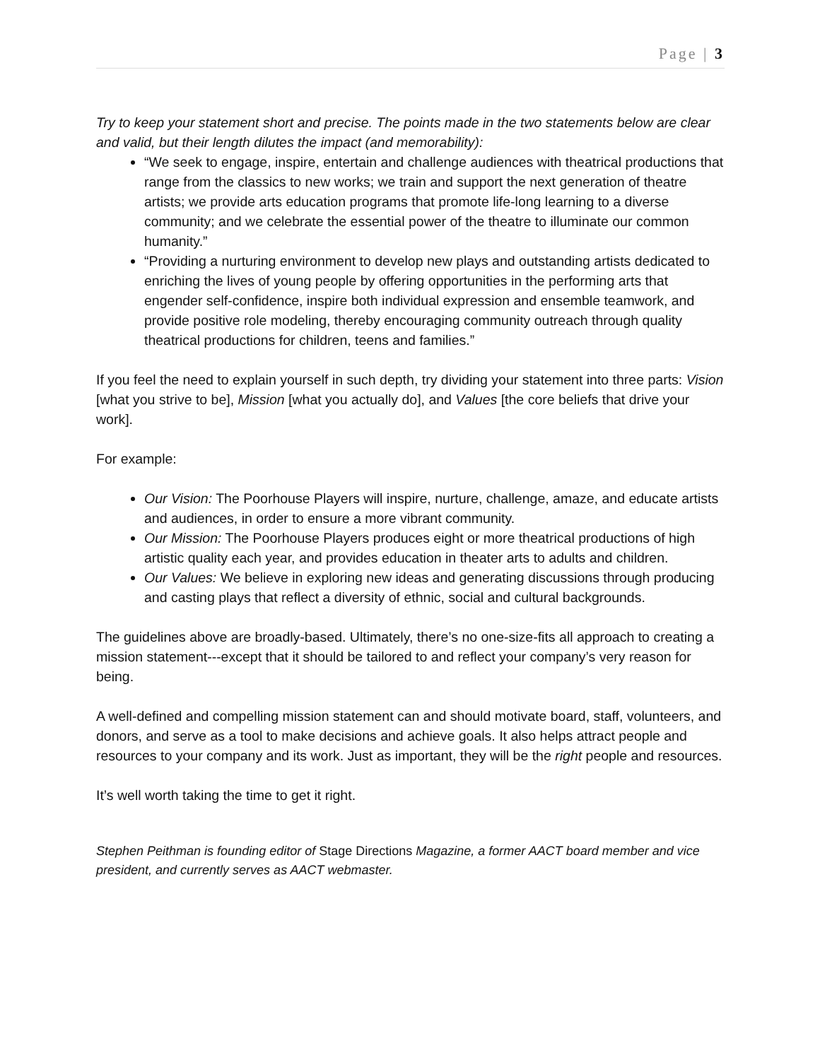Page | 3
Try to keep your statement short and precise. The points made in the two statements below are clear and valid, but their length dilutes the impact (and memorability):
“We seek to engage, inspire, entertain and challenge audiences with theatrical productions that range from the classics to new works; we train and support the next generation of theatre artists; we provide arts education programs that promote life-long learning to a diverse community; and we celebrate the essential power of the theatre to illuminate our common humanity.”
“Providing a nurturing environment to develop new plays and outstanding artists dedicated to enriching the lives of young people by offering opportunities in the performing arts that engender self-confidence, inspire both individual expression and ensemble teamwork, and provide positive role modeling, thereby encouraging community outreach through quality theatrical productions for children, teens and families.”
If you feel the need to explain yourself in such depth, try dividing your statement into three parts: Vision [what you strive to be], Mission [what you actually do], and Values [the core beliefs that drive your work].
For example:
Our Vision: The Poorhouse Players will inspire, nurture, challenge, amaze, and educate artists and audiences, in order to ensure a more vibrant community.
Our Mission: The Poorhouse Players produces eight or more theatrical productions of high artistic quality each year, and provides education in theater arts to adults and children.
Our Values: We believe in exploring new ideas and generating discussions through producing and casting plays that reflect a diversity of ethnic, social and cultural backgrounds.
The guidelines above are broadly-based. Ultimately, there’s no one-size-fits all approach to creating a mission statement---except that it should be tailored to and reflect your company’s very reason for being.
A well-defined and compelling mission statement can and should motivate board, staff, volunteers, and donors, and serve as a tool to make decisions and achieve goals. It also helps attract people and resources to your company and its work. Just as important, they will be the right people and resources.
It’s well worth taking the time to get it right.
Stephen Peithman is founding editor of Stage Directions Magazine, a former AACT board member and vice president, and currently serves as AACT webmaster.